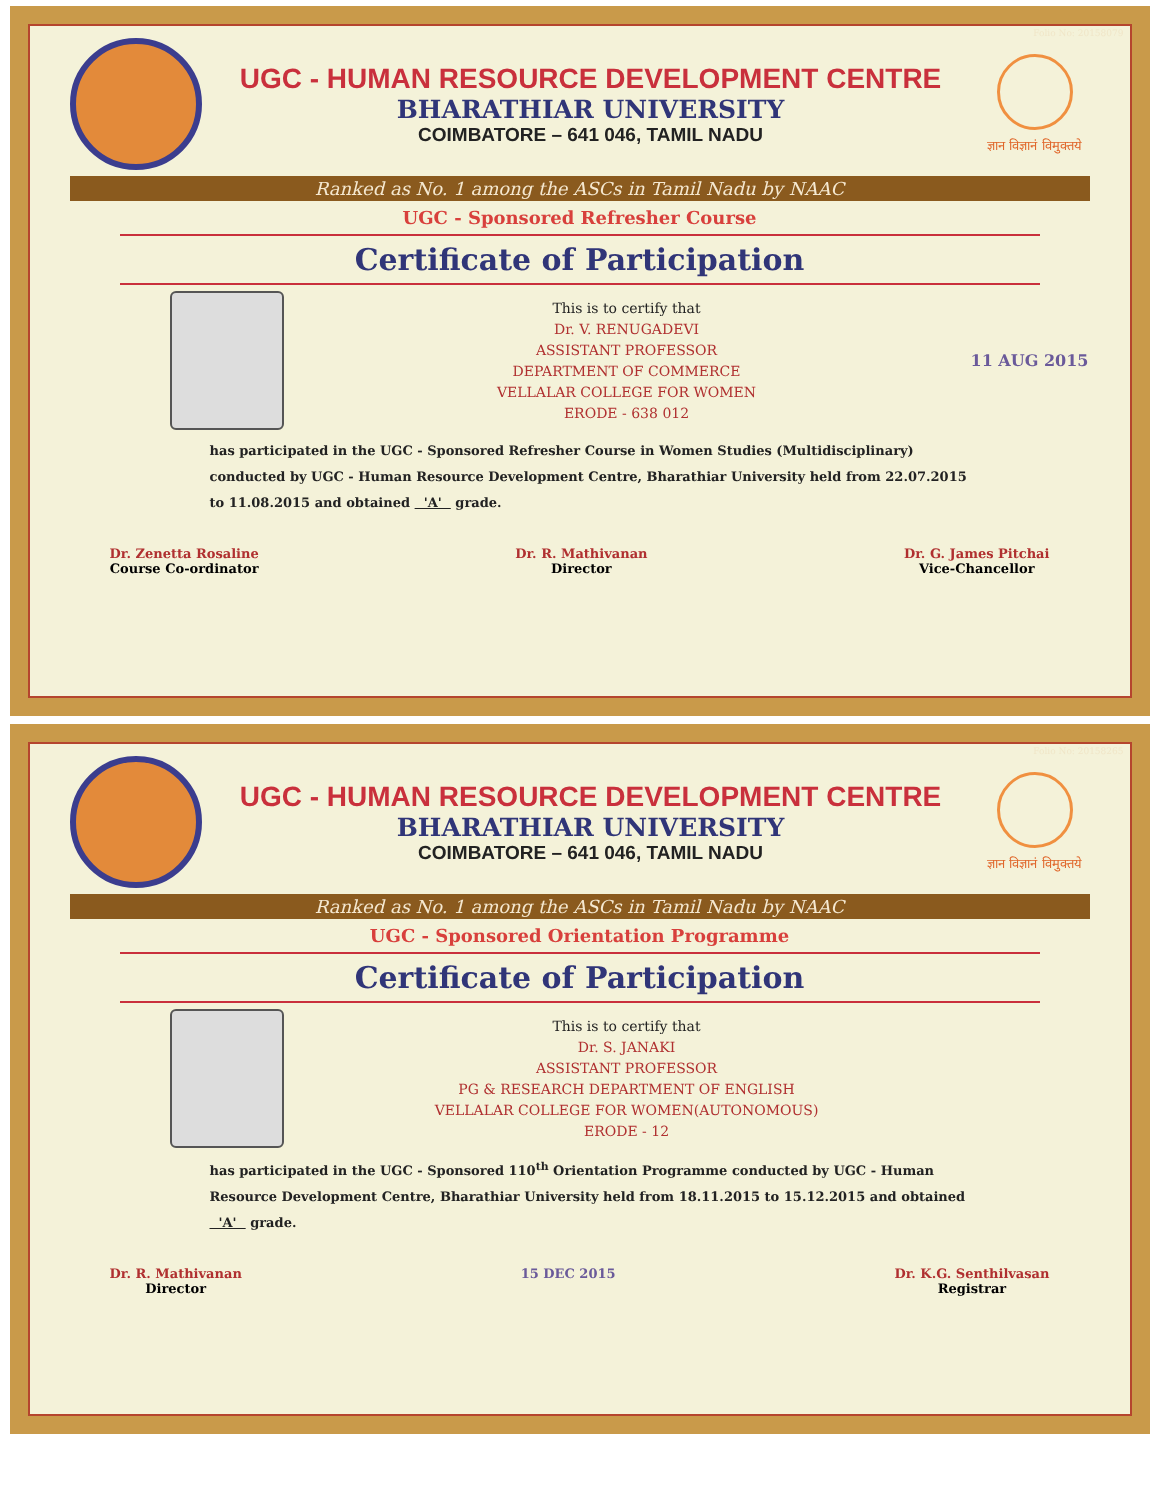Folio No: 20158079
UGC - HUMAN RESOURCE DEVELOPMENT CENTRE
BHARATHIAR UNIVERSITY
COIMBATORE – 641 046, TAMIL NADU
ज्ञान विज्ञानं विमुक्तये
Ranked as No. 1 among the ASCs in Tamil Nadu by NAAC
UGC - Sponsored Refresher Course
Certificate of Participation
This is to certify that
Dr. V. RENUGADEVI
ASSISTANT PROFESSOR
DEPARTMENT OF COMMERCE
VELLALAR COLLEGE FOR WOMEN
ERODE - 638 012
11 AUG 2015
has participated in the UGC - Sponsored Refresher Course in Women Studies (Multidisciplinary) conducted by UGC - Human Resource Development Centre, Bharathiar University held from 22.07.2015 to 11.08.2015 and obtained 'A' grade.
Dr. Zenetta Rosaline
Course Co-ordinator
Dr. R. Mathivanan
Director
Dr. G. James Pitchai
Vice-Chancellor
Folio No: 20158265
UGC - HUMAN RESOURCE DEVELOPMENT CENTRE
BHARATHIAR UNIVERSITY
COIMBATORE – 641 046, TAMIL NADU
ज्ञान विज्ञानं विमुक्तये
Ranked as No. 1 among the ASCs in Tamil Nadu by NAAC
UGC - Sponsored Orientation Programme
Certificate of Participation
This is to certify that
Dr. S. JANAKI
ASSISTANT PROFESSOR
PG & RESEARCH DEPARTMENT OF ENGLISH
VELLALAR COLLEGE FOR WOMEN(AUTONOMOUS)
ERODE - 12
has participated in the UGC - Sponsored 110<sup>th</sup> Orientation Programme conducted by UGC - Human Resource Development Centre, Bharathiar University held from 18.11.2015 to 15.12.2015 and obtained 'A' grade.
Dr. R. Mathivanan
Director
15 DEC 2015 Dr. K.G. Senthilvasan
Registrar